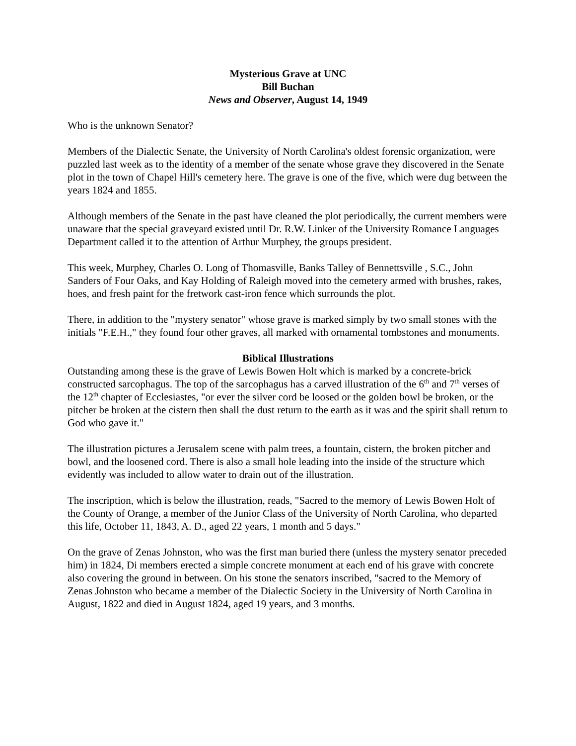Mysterious Grave at UNC
Bill Buchan
News and Observer, August 14, 1949
Who is the unknown Senator?
Members of the Dialectic Senate, the University of North Carolina's oldest forensic organization, were puzzled last week as to the identity of a member of the senate whose grave they discovered in the Senate plot in the town of Chapel Hill's cemetery here. The grave is one of the five, which were dug between the years 1824 and 1855.
Although members of the Senate in the past have cleaned the plot periodically, the current members were unaware that the special graveyard existed until Dr. R.W. Linker of the University Romance Languages Department called it to the attention of Arthur Murphey, the groups president.
This week, Murphey, Charles O. Long of Thomasville, Banks Talley of Bennettsville , S.C., John Sanders of Four Oaks, and Kay Holding of Raleigh moved into the cemetery armed with brushes, rakes, hoes, and fresh paint for the fretwork cast-iron fence which surrounds the plot.
There, in addition to the "mystery senator" whose grave is marked simply by two small stones with the initials "F.E.H.," they found four other graves, all marked with ornamental tombstones and monuments.
Biblical Illustrations
Outstanding among these is the grave of Lewis Bowen Holt which is marked by a concrete-brick constructed sarcophagus. The top of the sarcophagus has a carved illustration of the 6<sup>th</sup> and 7<sup>th</sup> verses of the 12<sup>th</sup> chapter of Ecclesiastes, "or ever the silver cord be loosed or the golden bowl be broken, or the pitcher be broken at the cistern then shall the dust return to the earth as it was and the spirit shall return to God who gave it."
The illustration pictures a Jerusalem scene with palm trees, a fountain, cistern, the broken pitcher and bowl, and the loosened cord. There is also a small hole leading into the inside of the structure which evidently was included to allow water to drain out of the illustration.
The inscription, which is below the illustration, reads, "Sacred to the memory of Lewis Bowen Holt of the County of Orange, a member of the Junior Class of the University of North Carolina, who departed this life, October 11, 1843, A. D., aged 22 years, 1 month and 5 days."
On the grave of Zenas Johnston, who was the first man buried there (unless the mystery senator preceded him) in 1824, Di members erected a simple concrete monument at each end of his grave with concrete also covering the ground in between. On his stone the senators inscribed, "sacred to the Memory of Zenas Johnston who became a member of the Dialectic Society in the University of North Carolina in August, 1822 and died in August 1824, aged 19 years, and 3 months.